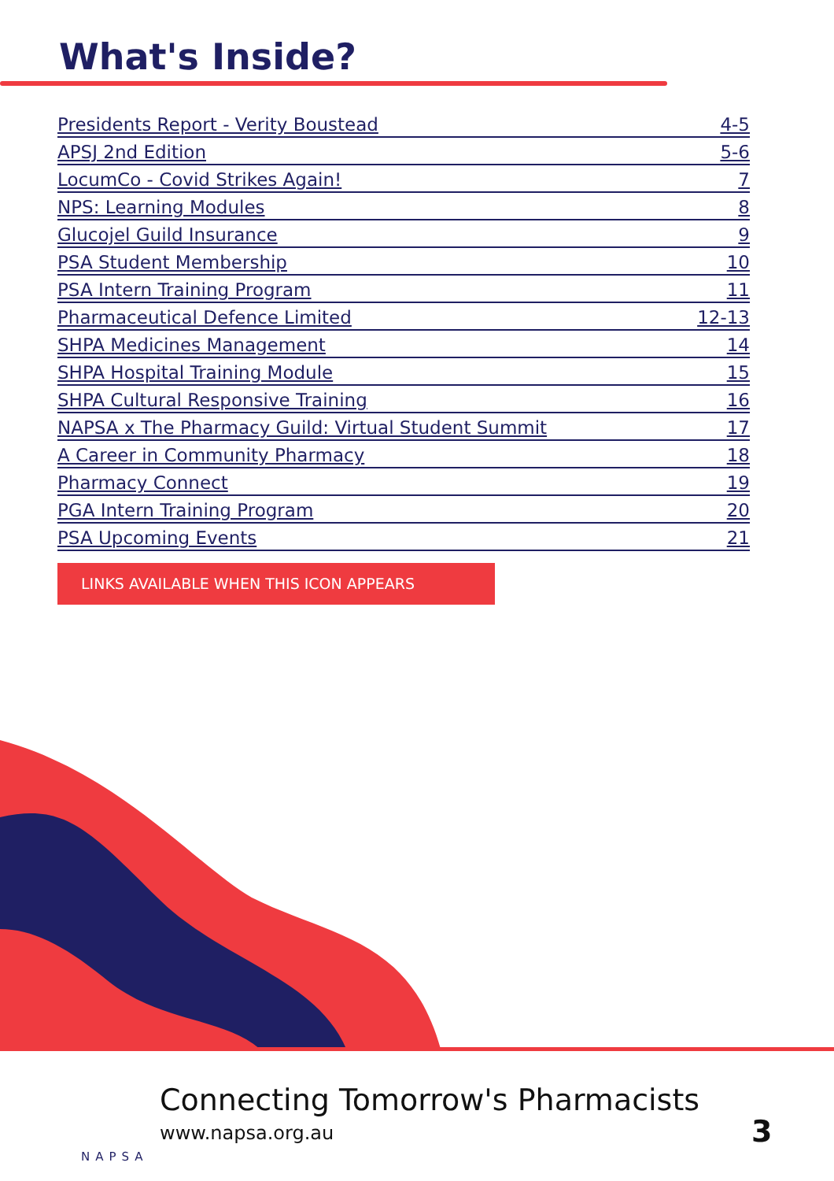What's Inside?
Presidents Report - Verity Boustead 4-5
APSJ 2nd Edition 5-6
LocumCo - Covid Strikes Again! 7
NPS: Learning Modules 8
Glucojel Guild Insurance 9
PSA Student Membership 10
PSA Intern Training Program 11
Pharmaceutical Defence Limited 12-13
SHPA Medicines Management 14
SHPA Hospital Training Module 15
SHPA Cultural Responsive Training 16
NAPSA x The Pharmacy Guild: Virtual Student Summit 17
A Career in Community Pharmacy 18
Pharmacy Connect 19
PGA Intern Training Program 20
PSA Upcoming Events 21
LINKS AVAILABLE WHEN THIS ICON APPEARS
Connecting Tomorrow's Pharmacists
www.napsa.org.au 3
NAPSA